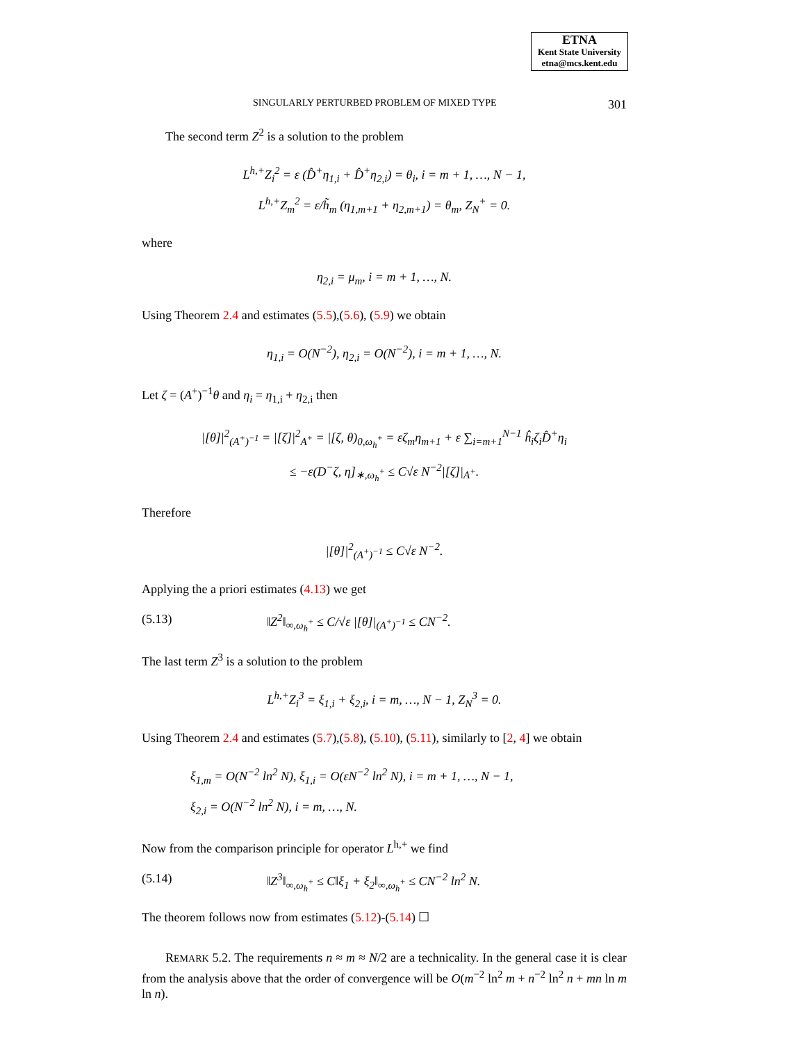ETNA
Kent State University
etna@mcs.kent.edu
SINGULARLY PERTURBED PROBLEM OF MIXED TYPE 301
The second term Z<sup>2</sup> is a solution to the problem
L<sup>h,+</sup>Z<sub>i</sub><sup>2</sup> = ε (D̂<sup>+</sup>η<sub>1,i</sub> + D̂<sup>+</sup>η<sub>2,i</sub>) = θ<sub>i</sub>, i = m + 1, …, N − 1,
L<sup>h,+</sup>Z<sub>m</sub><sup>2</sup> = ε/h̃<sub>m</sub> (η<sub>1,m+1</sub> + η<sub>2,m+1</sub>) = θ<sub>m</sub>, Z<sub>N</sub><sup>+</sup> = 0.
where
η<sub>2,i</sub> = μ<sub>m</sub>, i = m + 1, …, N.
Using Theorem 2.4 and estimates (5.5),(5.6), (5.9) we obtain
η<sub>1,i</sub> = O(N<sup>−2</sup>), η<sub>2,i</sub> = O(N<sup>−2</sup>), i = m + 1, …, N.
Let ζ = (A<sup>+</sup>)<sup>−1</sup>θ and η<sub>i</sub> = η<sub>1,i</sub> + η<sub>2,i</sub> then
|[θ]|<sup>2</sup><sub>(A<sup>+</sup>)<sup>−1</sup></sub> = |[ζ]|<sup>2</sup><sub>A<sup>+</sup></sub> = |[ζ, θ)<sub>0,ω<sub>h</sub><sup>+</sup></sub> = εζ<sub>m</sub>η<sub>m+1</sub> + ε ∑<sub>i=m+1</sub><sup>N−1</sup> ĥ<sub>i</sub>ζ<sub>i</sub>D̂<sup>+</sup>η<sub>i</sub>
≤ −ε(D<sup>−</sup>ζ, η]<sub>∗,ω<sub>h</sub><sup>+</sup></sub> ≤ C√ε N<sup>−2</sup>|[ζ]|<sub>A<sup>+</sup></sub>.
Therefore
|[θ]|<sup>2</sup><sub>(A<sup>+</sup>)<sup>−1</sup></sub> ≤ C√ε N<sup>−2</sup>.
Applying the a priori estimates (4.13) we get
(5.13) ‖Z<sup>2</sup>‖<sub>∞,ω<sub>h</sub><sup>+</sup></sub> ≤ C/√ε |[θ]|<sub>(A<sup>+</sup>)<sup>−1</sup></sub> ≤ CN<sup>−2</sup>.
The last term Z<sup>3</sup> is a solution to the problem
L<sup>h,+</sup>Z<sub>i</sub><sup>3</sup> = ξ<sub>1,i</sub> + ξ<sub>2,i</sub>, i = m, …, N − 1, Z<sub>N</sub><sup>3</sup> = 0.
Using Theorem 2.4 and estimates (5.7),(5.8), (5.10), (5.11), similarly to [2, 4] we obtain
ξ<sub>1,m</sub> = O(N<sup>−2</sup> ln<sup>2</sup> N), ξ<sub>1,i</sub> = O(εN<sup>−2</sup> ln<sup>2</sup> N), i = m + 1, …, N − 1,
ξ<sub>2,i</sub> = O(N<sup>−2</sup> ln<sup>2</sup> N), i = m, …, N.
Now from the comparison principle for operator L<sup>h,+</sup> we find
(5.14) ‖Z<sup>3</sup>‖<sub>∞,ω<sub>h</sub><sup>+</sup></sub> ≤ C‖ξ<sub>1</sub> + ξ<sub>2</sub>‖<sub>∞,ω<sub>h</sub><sup>+</sup></sub> ≤ CN<sup>−2</sup> ln<sup>2</sup> N.
The theorem follows now from estimates (5.12)-(5.14) ☐
REMARK 5.2. The requirements n ≈ m ≈ N/2 are a technicality. In the general case it is clear from the analysis above that the order of convergence will be O(m<sup>−2</sup> ln<sup>2</sup> m + n<sup>−2</sup> ln<sup>2</sup> n + mn ln m ln n).